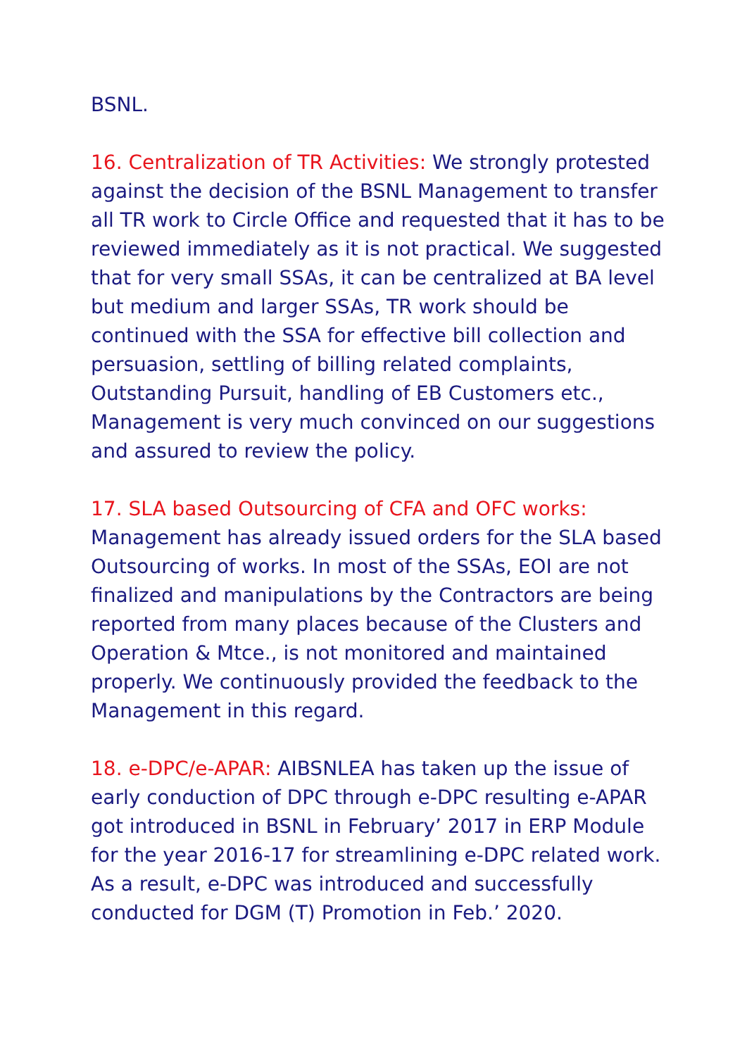BSNL.
16. Centralization of TR Activities: We strongly protested against the decision of the BSNL Management to transfer all TR work to Circle Office and requested that it has to be reviewed immediately as it is not practical. We suggested that for very small SSAs, it can be centralized at BA level but medium and larger SSAs, TR work should be continued with the SSA for effective bill collection and persuasion, settling of billing related complaints, Outstanding Pursuit, handling of EB Customers etc., Management is very much convinced on our suggestions and assured to review the policy.
17. SLA based Outsourcing of CFA and OFC works: Management has already issued orders for the SLA based Outsourcing of works. In most of the SSAs, EOI are not finalized and manipulations by the Contractors are being reported from many places because of the Clusters and Operation & Mtce., is not monitored and maintained properly. We continuously provided the feedback to the Management in this regard.
18. e-DPC/e-APAR: AIBSNLEA has taken up the issue of early conduction of DPC through e-DPC resulting e-APAR got introduced in BSNL in February’ 2017 in ERP Module for the year 2016-17 for streamlining e-DPC related work. As a result, e-DPC was introduced and successfully conducted for DGM (T) Promotion in Feb.’ 2020.